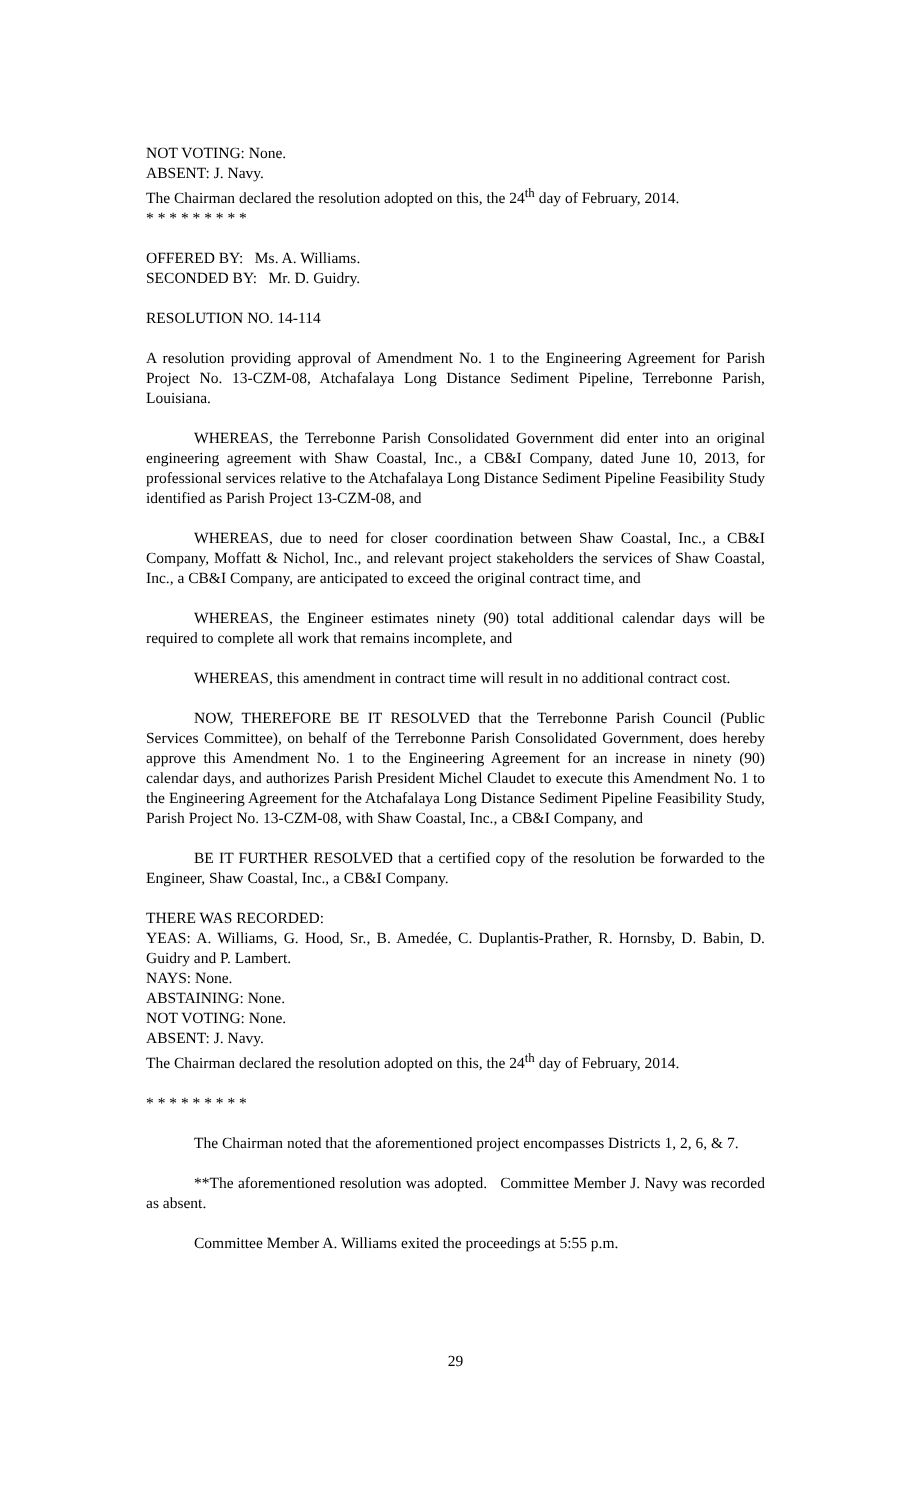NOT VOTING: None.
ABSENT: J. Navy.
The Chairman declared the resolution adopted on this, the 24<sup>th</sup> day of February, 2014.
* * * * * * * * *
OFFERED BY: Ms. A. Williams.
SECONDED BY: Mr. D. Guidry.
RESOLUTION NO. 14-114
A resolution providing approval of Amendment No. 1 to the Engineering Agreement for Parish Project No. 13-CZM-08, Atchafalaya Long Distance Sediment Pipeline, Terrebonne Parish, Louisiana.
WHEREAS, the Terrebonne Parish Consolidated Government did enter into an original engineering agreement with Shaw Coastal, Inc., a CB&I Company, dated June 10, 2013, for professional services relative to the Atchafalaya Long Distance Sediment Pipeline Feasibility Study identified as Parish Project 13-CZM-08, and
WHEREAS, due to need for closer coordination between Shaw Coastal, Inc., a CB&I Company, Moffatt & Nichol, Inc., and relevant project stakeholders the services of Shaw Coastal, Inc., a CB&I Company, are anticipated to exceed the original contract time, and
WHEREAS, the Engineer estimates ninety (90) total additional calendar days will be required to complete all work that remains incomplete, and
WHEREAS, this amendment in contract time will result in no additional contract cost.
NOW, THEREFORE BE IT RESOLVED that the Terrebonne Parish Council (Public Services Committee), on behalf of the Terrebonne Parish Consolidated Government, does hereby approve this Amendment No. 1 to the Engineering Agreement for an increase in ninety (90) calendar days, and authorizes Parish President Michel Claudet to execute this Amendment No. 1 to the Engineering Agreement for the Atchafalaya Long Distance Sediment Pipeline Feasibility Study, Parish Project No. 13-CZM-08, with Shaw Coastal, Inc., a CB&I Company, and
BE IT FURTHER RESOLVED that a certified copy of the resolution be forwarded to the Engineer, Shaw Coastal, Inc., a CB&I Company.
THERE WAS RECORDED:
YEAS: A. Williams, G. Hood, Sr., B. Amedée, C. Duplantis-Prather, R. Hornsby, D. Babin, D. Guidry and P. Lambert.
NAYS: None.
ABSTAINING: None.
NOT VOTING: None.
ABSENT: J. Navy.
The Chairman declared the resolution adopted on this, the 24<sup>th</sup> day of February, 2014.
* * * * * * * * *
The Chairman noted that the aforementioned project encompasses Districts 1, 2, 6, & 7.
**The aforementioned resolution was adopted. Committee Member J. Navy was recorded as absent.
Committee Member A. Williams exited the proceedings at 5:55 p.m.
29